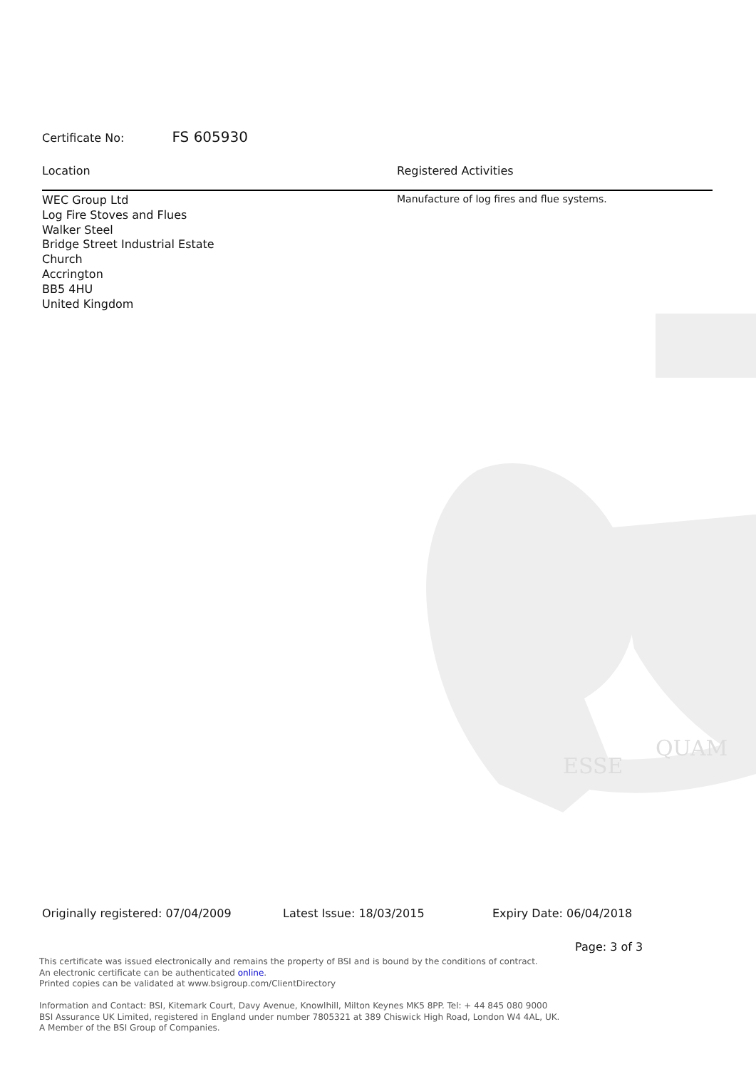ESSE
QUAM
Certificate No: FS 605930
Location Registered Activities
WEC Group Ltd
Log Fire Stoves and Flues
Walker Steel
Bridge Street Industrial Estate
Church
Accrington
BB5 4HU
United Kingdom
Manufacture of log fires and flue systems.
Originally registered: 07/04/2009 Latest Issue: 18/03/2015 Expiry Date: 06/04/2018
Page: 3 of 3
This certificate was issued electronically and remains the property of BSI and is bound by the conditions of contract.
An electronic certificate can be authenticated online.
Printed copies can be validated at www.bsigroup.com/ClientDirectory
Information and Contact: BSI, Kitemark Court, Davy Avenue, Knowlhill, Milton Keynes MK5 8PP. Tel: + 44 845 080 9000
BSI Assurance UK Limited, registered in England under number 7805321 at 389 Chiswick High Road, London W4 4AL, UK.
A Member of the BSI Group of Companies.